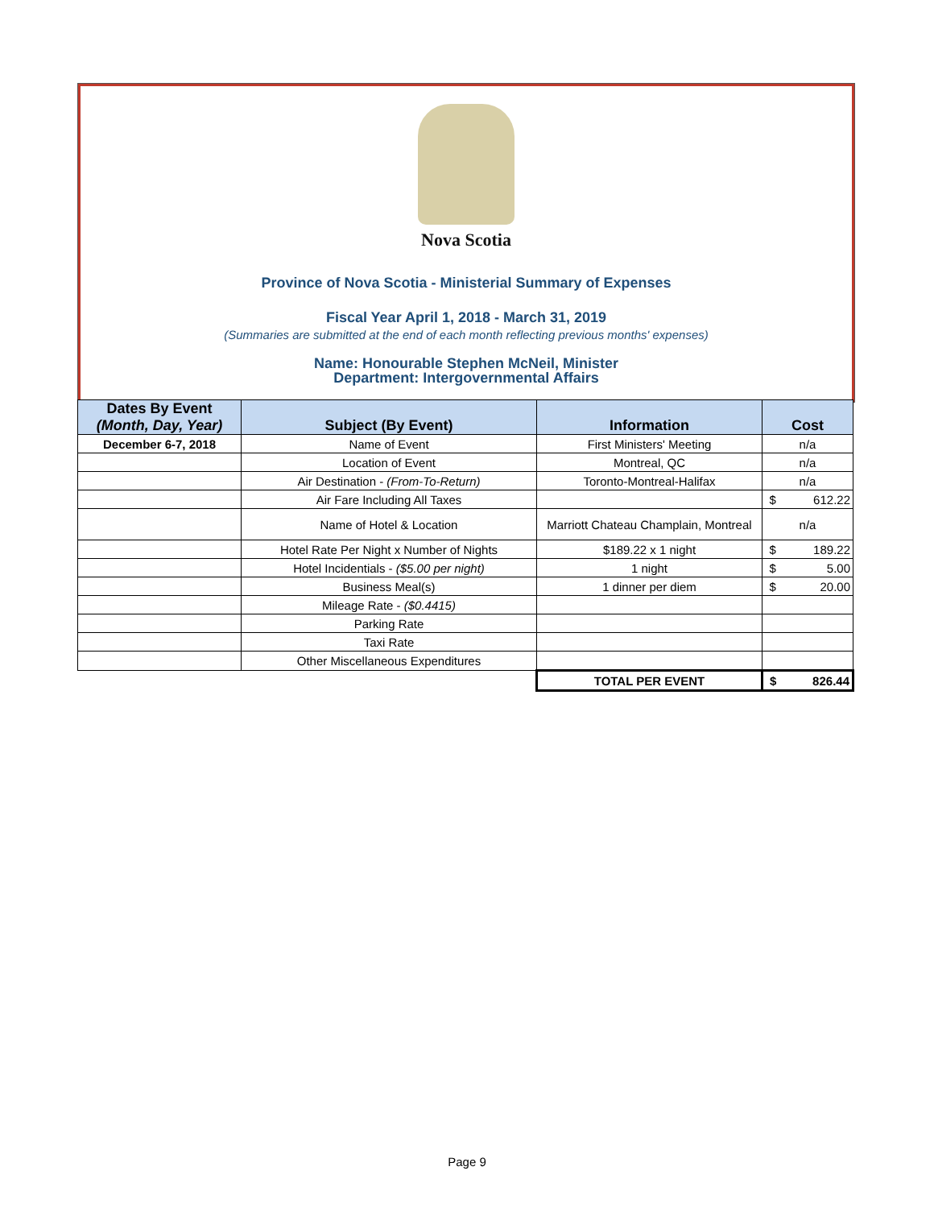Nova Scotia
Province of Nova Scotia - Ministerial Summary of Expenses
Fiscal Year April 1, 2018 - March 31, 2019
(Summaries are submitted at the end of each month reflecting previous months' expenses)
Name: Honourable Stephen McNeil, Minister
Department: Intergovernmental Affairs
| Dates By Event (Month, Day, Year) | Subject (By Event) | Information | Cost | |
| --- | --- | --- | --- | --- |
| December 6-7, 2018 | Name of Event | First Ministers' Meeting | n/a | |
| | Location of Event | Montreal, QC | n/a | |
| | Air Destination - (From-To-Return) | Toronto-Montreal-Halifax | n/a | |
| | Air Fare Including All Taxes | | $ | 612.22 |
| | Name of Hotel & Location | Marriott Chateau Champlain, Montreal | n/a | |
| | Hotel Rate Per Night x Number of Nights | $189.22 x 1 night | $ | 189.22 |
| | Hotel Incidentials - ($5.00 per night) | 1 night | $ | 5.00 |
| | Business Meal(s) | 1 dinner per diem | $ | 20.00 |
| | Mileage Rate - ($0.4415) | | | |
| | Parking Rate | | | |
| | Taxi Rate | | | |
| | Other Miscellaneous Expenditures | | | |
| | | TOTAL PER EVENT | $ | 826.44 |
Page 9